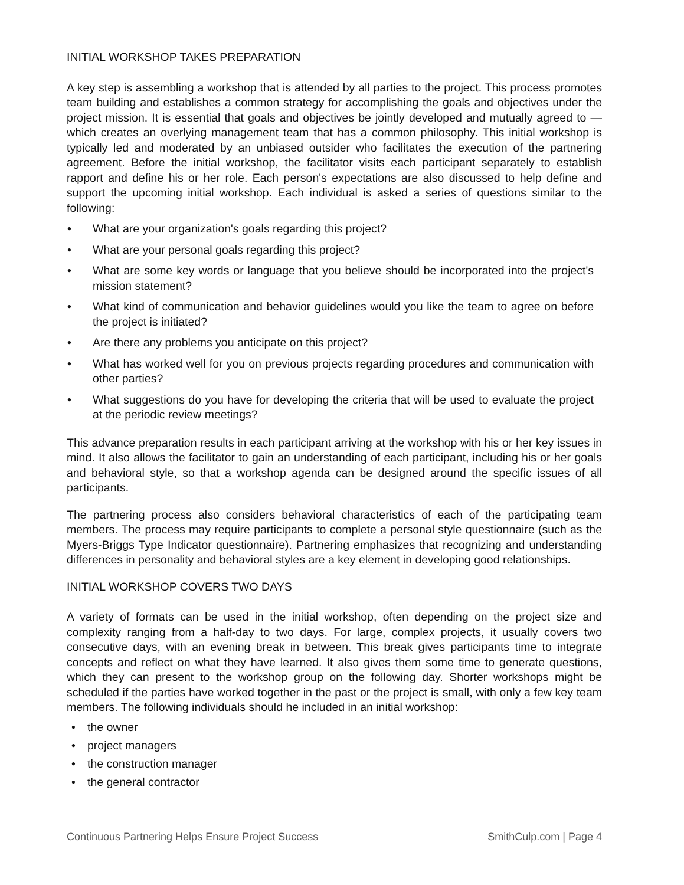INITIAL WORKSHOP TAKES PREPARATION
A key step is assembling a workshop that is attended by all parties to the project. This process promotes team building and establishes a common strategy for accomplishing the goals and objectives under the project mission. It is essential that goals and objectives be jointly developed and mutually agreed to — which creates an overlying management team that has a common philosophy. This initial workshop is typically led and moderated by an unbiased outsider who facilitates the execution of the partnering agreement. Before the initial workshop, the facilitator visits each participant separately to establish rapport and define his or her role. Each person's expectations are also discussed to help define and support the upcoming initial workshop. Each individual is asked a series of questions similar to the following:
• What are your organization's goals regarding this project?
• What are your personal goals regarding this project?
• What are some key words or language that you believe should be incorporated into the project's mission statement?
• What kind of communication and behavior guidelines would you like the team to agree on before the project is initiated?
• Are there any problems you anticipate on this project?
• What has worked well for you on previous projects regarding procedures and communication with other parties?
• What suggestions do you have for developing the criteria that will be used to evaluate the project at the periodic review meetings?
This advance preparation results in each participant arriving at the workshop with his or her key issues in mind. It also allows the facilitator to gain an understanding of each participant, including his or her goals and behavioral style, so that a workshop agenda can be designed around the specific issues of all participants.
The partnering process also considers behavioral characteristics of each of the participating team members. The process may require participants to complete a personal style questionnaire (such as the Myers-Briggs Type Indicator questionnaire). Partnering emphasizes that recognizing and understanding differences in personality and behavioral styles are a key element in developing good relationships.
INITIAL WORKSHOP COVERS TWO DAYS
A variety of formats can be used in the initial workshop, often depending on the project size and complexity ranging from a half-day to two days. For large, complex projects, it usually covers two consecutive days, with an evening break in between. This break gives participants time to integrate concepts and reflect on what they have learned. It also gives them some time to generate questions, which they can present to the workshop group on the following day. Shorter workshops might be scheduled if the parties have worked together in the past or the project is small, with only a few key team members. The following individuals should he included in an initial workshop:
• the owner
• project managers
• the construction manager
• the general contractor
Continuous Partnering Helps Ensure Project Success SmithCulp.com | Page 4